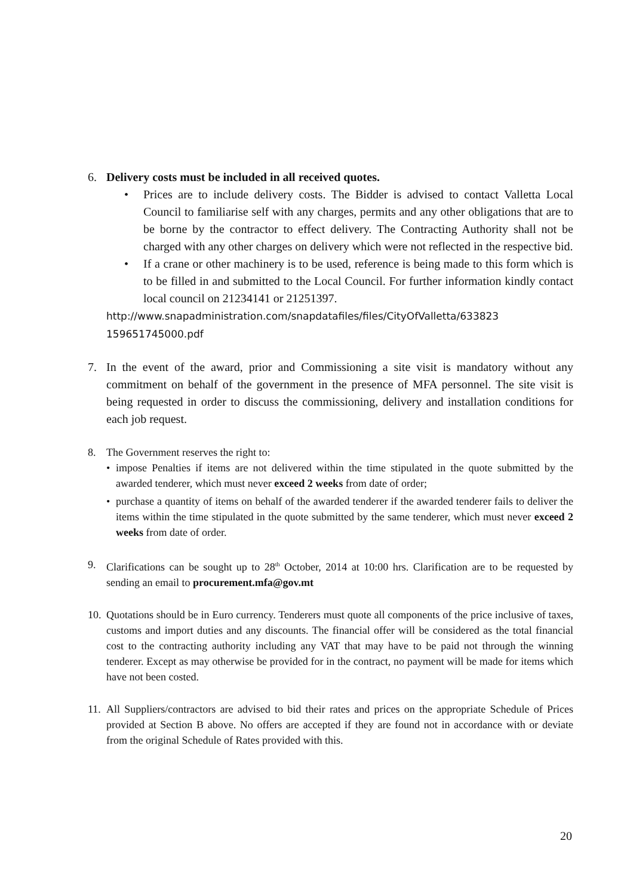6. Delivery costs must be included in all received quotes.
• Prices are to include delivery costs. The Bidder is advised to contact Valletta Local Council to familiarise self with any charges, permits and any other obligations that are to be borne by the contractor to effect delivery. The Contracting Authority shall not be charged with any other charges on delivery which were not reflected in the respective bid.
• If a crane or other machinery is to be used, reference is being made to this form which is to be filled in and submitted to the Local Council. For further information kindly contact local council on 21234141 or 21251397.
http://www.snapadministration.com/snapdatafiles/files/CityOfValletta/633823 159651745000.pdf
7. In the event of the award, prior and Commissioning a site visit is mandatory without any commitment on behalf of the government in the presence of MFA personnel. The site visit is being requested in order to discuss the commissioning, delivery and installation conditions for each job request.
8. The Government reserves the right to:
• impose Penalties if items are not delivered within the time stipulated in the quote submitted by the awarded tenderer, which must never exceed 2 weeks from date of order;
• purchase a quantity of items on behalf of the awarded tenderer if the awarded tenderer fails to deliver the items within the time stipulated in the quote submitted by the same tenderer, which must never exceed 2 weeks from date of order.
9. Clarifications can be sought up to 28<sup>th</sup> October, 2014 at 10:00 hrs. Clarification are to be requested by sending an email to procurement.mfa@gov.mt
10.
Quotations should be in Euro currency. Tenderers must quote all components of the price inclusive of taxes, customs and import duties and any discounts. The financial offer will be considered as the total financial cost to the contracting authority including any VAT that may have to be paid not through the winning tenderer. Except as may otherwise be provided for in the contract, no payment will be made for items which have not been costed.
11.
All Suppliers/contractors are advised to bid their rates and prices on the appropriate Schedule of Prices provided at Section B above. No offers are accepted if they are found not in accordance with or deviate from the original Schedule of Rates provided with this.
20